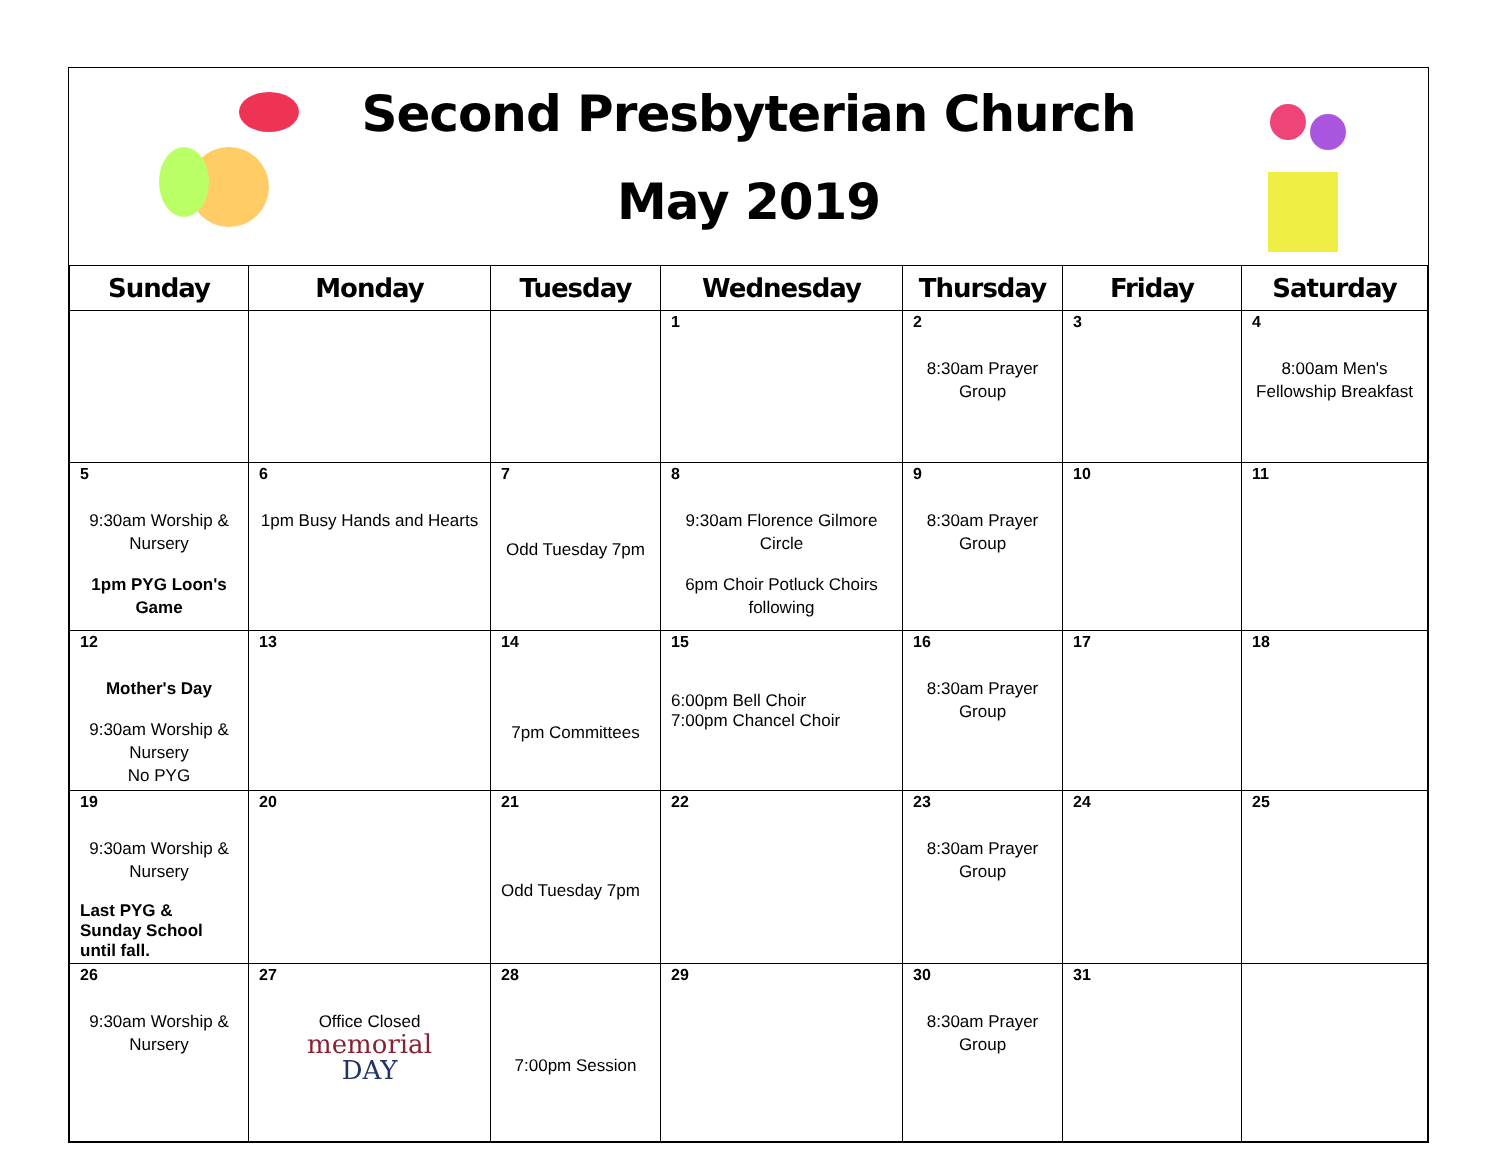Second Presbyterian Church
May 2019
| Sunday | Monday | Tuesday | Wednesday | Thursday | Friday | Saturday |
| --- | --- | --- | --- | --- | --- | --- |
| | | | 1 | 2 8:30am Prayer Group | 3 | 4 8:00am Men's Fellowship Breakfast |
| 5 9:30am Worship & Nursery 1pm PYG Loon's Game | 6 1pm Busy Hands and Hearts | 7 Odd Tuesday 7pm | 8 9:30am Florence Gilmore Circle 6pm Choir Potluck Choirs following | 9 8:30am Prayer Group | 10 | 11 |
| 12 Mother's Day 9:30am Worship & Nursery No PYG | 13 | 14 7pm Committees | 15 6:00pm Bell Choir 7:00pm Chancel Choir | 16 8:30am Prayer Group | 17 | 18 |
| 19 9:30am Worship & Nursery Last PYG & Sunday School until fall. | 20 | 21 Odd Tuesday 7pm | 22 | 23 8:30am Prayer Group | 24 | 25 |
| 26 9:30am Worship & Nursery | 27 Office Closed memorial DAY | 28 7:00pm Session | 29 | 30 8:30am Prayer Group | 31 | |